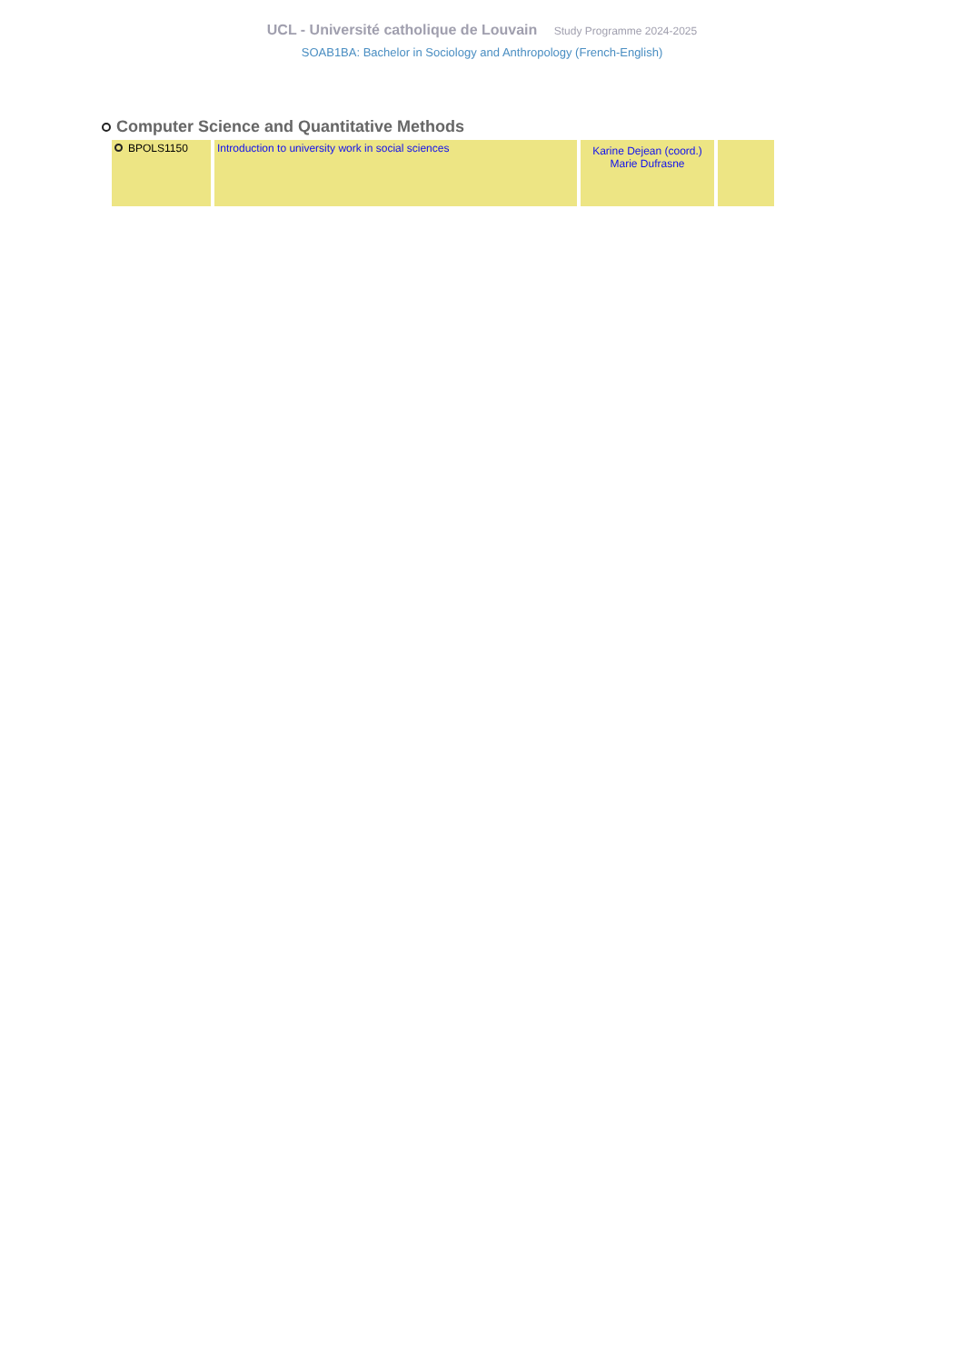UCL - Université catholique de Louvain Study Programme 2024-2025
SOAB1BA: Bachelor in Sociology and Anthropology (French-English)
Computer Science and Quantitative Methods
| BPOLS1150 | Introduction to university work in social sciences | Karine Dejean (coord.) Marie Dufrasne | |